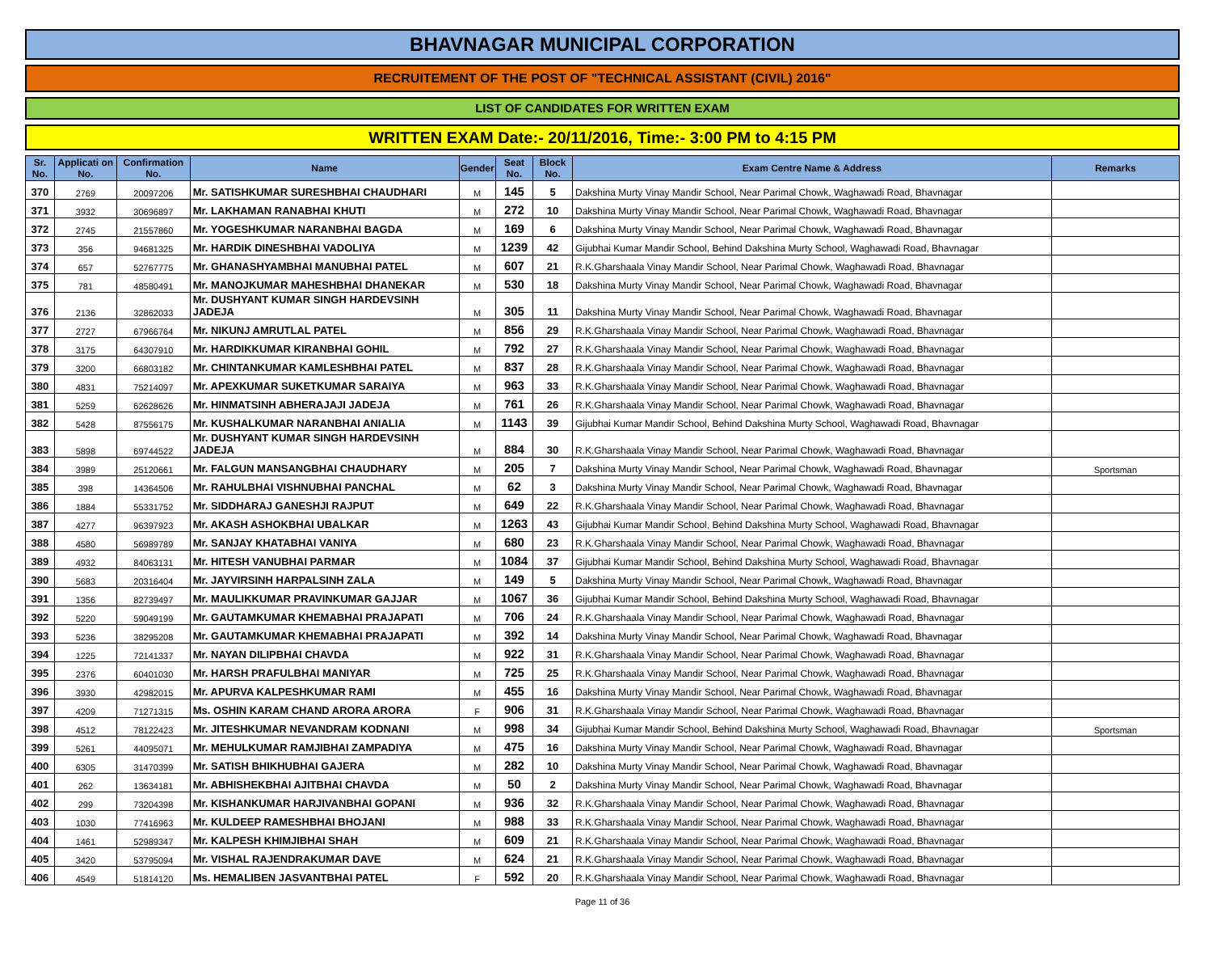BHAVNAGAR MUNICIPAL CORPORATION
RECRUITEMENT OF THE POST OF "TECHNICAL ASSISTANT (CIVIL) 2016"
LIST OF CANDIDATES FOR WRITTEN EXAM
WRITTEN EXAM Date:- 20/11/2016, Time:- 3:00 PM to 4:15 PM
| Sr. No. | Applicati on No. | Confirmation No. | Name | Gender | Seat No. | Block No. | Exam Centre Name & Address | Remarks |
| --- | --- | --- | --- | --- | --- | --- | --- | --- |
| 370 | 2769 | 20097206 | Mr. SATISHKUMAR SURESHBHAI CHAUDHARI | M | 145 | 5 | Dakshina Murty Vinay Mandir School, Near Parimal Chowk, Waghawadi Road, Bhavnagar | |
| 371 | 3932 | 30696897 | Mr. LAKHAMAN RANABHAI KHUTI | M | 272 | 10 | Dakshina Murty Vinay Mandir School, Near Parimal Chowk, Waghawadi Road, Bhavnagar | |
| 372 | 2745 | 21557860 | Mr. YOGESHKUMAR NARANBHAI BAGDA | M | 169 | 6 | Dakshina Murty Vinay Mandir School, Near Parimal Chowk, Waghawadi Road, Bhavnagar | |
| 373 | 356 | 94681325 | Mr. HARDIK DINESHBHAI VADOLIYA | M | 1239 | 42 | Gijubhai Kumar Mandir School, Behind Dakshina Murty School, Waghawadi Road, Bhavnagar | |
| 374 | 657 | 52767775 | Mr. GHANASHYAMBHAI MANUBHAI PATEL | M | 607 | 21 | R.K.Gharshaala Vinay Mandir School, Near Parimal Chowk, Waghawadi Road, Bhavnagar | |
| 375 | 781 | 48580491 | Mr. MANOJKUMAR MAHESHBHAI DHANEKAR | M | 530 | 18 | Dakshina Murty Vinay Mandir School, Near Parimal Chowk, Waghawadi Road, Bhavnagar | |
| 376 | 2136 | 32862033 | Mr. DUSHYANT KUMAR SINGH HARDEVSINH JADEJA | M | 305 | 11 | Dakshina Murty Vinay Mandir School, Near Parimal Chowk, Waghawadi Road, Bhavnagar | |
| 377 | 2727 | 67966764 | Mr. NIKUNJ AMRUTLAL PATEL | M | 856 | 29 | R.K.Gharshaala Vinay Mandir School, Near Parimal Chowk, Waghawadi Road, Bhavnagar | |
| 378 | 3175 | 64307910 | Mr. HARDIKKUMAR KIRANBHAI GOHIL | M | 792 | 27 | R.K.Gharshaala Vinay Mandir School, Near Parimal Chowk, Waghawadi Road, Bhavnagar | |
| 379 | 3200 | 66803182 | Mr. CHINTANKUMAR KAMLESHBHAI PATEL | M | 837 | 28 | R.K.Gharshaala Vinay Mandir School, Near Parimal Chowk, Waghawadi Road, Bhavnagar | |
| 380 | 4831 | 75214097 | Mr. APEXKUMAR SUKETKUMAR SARAIYA | M | 963 | 33 | R.K.Gharshaala Vinay Mandir School, Near Parimal Chowk, Waghawadi Road, Bhavnagar | |
| 381 | 5259 | 62628626 | Mr. HINMATSINH ABHERAJAJI JADEJA | M | 761 | 26 | R.K.Gharshaala Vinay Mandir School, Near Parimal Chowk, Waghawadi Road, Bhavnagar | |
| 382 | 5428 | 87556175 | Mr. KUSHALKUMAR NARANBHAI ANIALIA | M | 1143 | 39 | Gijubhai Kumar Mandir School, Behind Dakshina Murty School, Waghawadi Road, Bhavnagar | |
| 383 | 5898 | 69744522 | Mr. DUSHYANT KUMAR SINGH HARDEVSINH JADEJA | M | 884 | 30 | R.K.Gharshaala Vinay Mandir School, Near Parimal Chowk, Waghawadi Road, Bhavnagar | |
| 384 | 3989 | 25120661 | Mr. FALGUN MANSANGBHAI CHAUDHARY | M | 205 | 7 | Dakshina Murty Vinay Mandir School, Near Parimal Chowk, Waghawadi Road, Bhavnagar | Sportsman |
| 385 | 398 | 14364506 | Mr. RAHULBHAI VISHNUBHAI PANCHAL | M | 62 | 3 | Dakshina Murty Vinay Mandir School, Near Parimal Chowk, Waghawadi Road, Bhavnagar | |
| 386 | 1884 | 55331752 | Mr. SIDDHARAJ GANESHJI RAJPUT | M | 649 | 22 | R.K.Gharshaala Vinay Mandir School, Near Parimal Chowk, Waghawadi Road, Bhavnagar | |
| 387 | 4277 | 96397923 | Mr. AKASH ASHOKBHAI UBALKAR | M | 1263 | 43 | Gijubhai Kumar Mandir School, Behind Dakshina Murty School, Waghawadi Road, Bhavnagar | |
| 388 | 4580 | 56989789 | Mr. SANJAY KHATABHAI VANIYA | M | 680 | 23 | R.K.Gharshaala Vinay Mandir School, Near Parimal Chowk, Waghawadi Road, Bhavnagar | |
| 389 | 4932 | 84063131 | Mr. HITESH VANUBHAI PARMAR | M | 1084 | 37 | Gijubhai Kumar Mandir School, Behind Dakshina Murty School, Waghawadi Road, Bhavnagar | |
| 390 | 5683 | 20316404 | Mr. JAYVIRSINH HARPALSINH ZALA | M | 149 | 5 | Dakshina Murty Vinay Mandir School, Near Parimal Chowk, Waghawadi Road, Bhavnagar | |
| 391 | 1356 | 82739497 | Mr. MAULIKKUMAR PRAVINKUMAR GAJJAR | M | 1067 | 36 | Gijubhai Kumar Mandir School, Behind Dakshina Murty School, Waghawadi Road, Bhavnagar | |
| 392 | 5220 | 59049199 | Mr. GAUTAMKUMAR KHEMABHAI PRAJAPATI | M | 706 | 24 | R.K.Gharshaala Vinay Mandir School, Near Parimal Chowk, Waghawadi Road, Bhavnagar | |
| 393 | 5236 | 38295208 | Mr. GAUTAMKUMAR KHEMABHAI PRAJAPATI | M | 392 | 14 | Dakshina Murty Vinay Mandir School, Near Parimal Chowk, Waghawadi Road, Bhavnagar | |
| 394 | 1225 | 72141337 | Mr. NAYAN DILIPBHAI CHAVDA | M | 922 | 31 | R.K.Gharshaala Vinay Mandir School, Near Parimal Chowk, Waghawadi Road, Bhavnagar | |
| 395 | 2376 | 60401030 | Mr. HARSH PRAFULBHAI MANIYAR | M | 725 | 25 | R.K.Gharshaala Vinay Mandir School, Near Parimal Chowk, Waghawadi Road, Bhavnagar | |
| 396 | 3930 | 42982015 | Mr. APURVA KALPESHKUMAR RAMI | M | 455 | 16 | Dakshina Murty Vinay Mandir School, Near Parimal Chowk, Waghawadi Road, Bhavnagar | |
| 397 | 4209 | 71271315 | Ms. OSHIN KARAM CHAND ARORA ARORA | F | 906 | 31 | R.K.Gharshaala Vinay Mandir School, Near Parimal Chowk, Waghawadi Road, Bhavnagar | |
| 398 | 4512 | 78122423 | Mr. JITESHKUMAR NEVANDRAM KODNANI | M | 998 | 34 | Gijubhai Kumar Mandir School, Behind Dakshina Murty School, Waghawadi Road, Bhavnagar | Sportsman |
| 399 | 5261 | 44095071 | Mr. MEHULKUMAR RAMJIBHAI ZAMPADIYA | M | 475 | 16 | Dakshina Murty Vinay Mandir School, Near Parimal Chowk, Waghawadi Road, Bhavnagar | |
| 400 | 6305 | 31470399 | Mr. SATISH BHIKHUBHAI GAJERA | M | 282 | 10 | Dakshina Murty Vinay Mandir School, Near Parimal Chowk, Waghawadi Road, Bhavnagar | |
| 401 | 262 | 13634181 | Mr. ABHISHEKBHAI AJITBHAI CHAVDA | M | 50 | 2 | Dakshina Murty Vinay Mandir School, Near Parimal Chowk, Waghawadi Road, Bhavnagar | |
| 402 | 299 | 73204398 | Mr. KISHANKUMAR HARJIVANBHAI GOPANI | M | 936 | 32 | R.K.Gharshaala Vinay Mandir School, Near Parimal Chowk, Waghawadi Road, Bhavnagar | |
| 403 | 1030 | 77416963 | Mr. KULDEEP RAMESHBHAI BHOJANI | M | 988 | 33 | R.K.Gharshaala Vinay Mandir School, Near Parimal Chowk, Waghawadi Road, Bhavnagar | |
| 404 | 1461 | 52989347 | Mr. KALPESH KHIMJIBHAI SHAH | M | 609 | 21 | R.K.Gharshaala Vinay Mandir School, Near Parimal Chowk, Waghawadi Road, Bhavnagar | |
| 405 | 3420 | 53795094 | Mr. VISHAL RAJENDRAKUMAR DAVE | M | 624 | 21 | R.K.Gharshaala Vinay Mandir School, Near Parimal Chowk, Waghawadi Road, Bhavnagar | |
| 406 | 4549 | 51814120 | Ms. HEMALIBEN JASVANTBHAI PATEL | F | 592 | 20 | R.K.Gharshaala Vinay Mandir School, Near Parimal Chowk, Waghawadi Road, Bhavnagar | |
Page 11 of 36